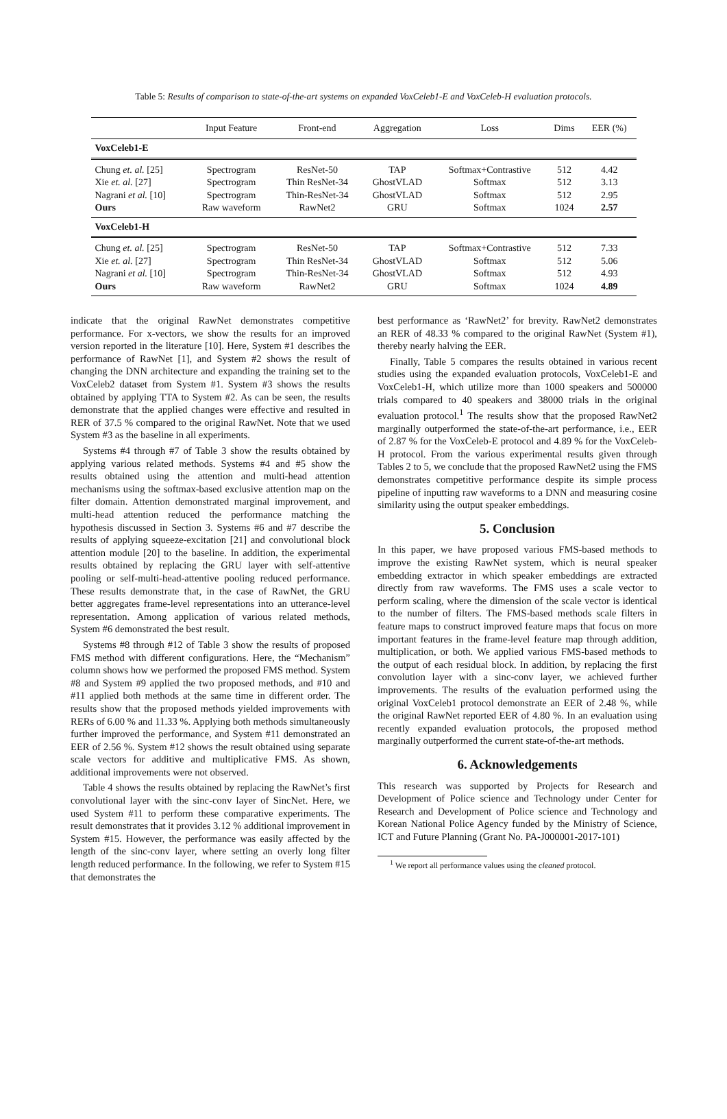Table 5: Results of comparison to state-of-the-art systems on expanded VoxCeleb1-E and VoxCeleb-H evaluation protocols.
| | Input Feature | Front-end | Aggregation | Loss | Dims | EER (%) |
| --- | --- | --- | --- | --- | --- | --- |
| VoxCeleb1-E | | | | | | |
| Chung et. al. [25] | Spectrogram | ResNet-50 | TAP | Softmax+Contrastive | 512 | 4.42 |
| Xie et. al. [27] | Spectrogram | Thin ResNet-34 | GhostVLAD | Softmax | 512 | 3.13 |
| Nagrani et al. [10] | Spectrogram | Thin-ResNet-34 | GhostVLAD | Softmax | 512 | 2.95 |
| Ours | Raw waveform | RawNet2 | GRU | Softmax | 1024 | 2.57 |
| VoxCeleb1-H | | | | | | |
| Chung et. al. [25] | Spectrogram | ResNet-50 | TAP | Softmax+Contrastive | 512 | 7.33 |
| Xie et. al. [27] | Spectrogram | Thin ResNet-34 | GhostVLAD | Softmax | 512 | 5.06 |
| Nagrani et al. [10] | Spectrogram | Thin-ResNet-34 | GhostVLAD | Softmax | 512 | 4.93 |
| Ours | Raw waveform | RawNet2 | GRU | Softmax | 1024 | 4.89 |
indicate that the original RawNet demonstrates competitive performance. For x-vectors, we show the results for an improved version reported in the literature [10]. Here, System #1 describes the performance of RawNet [1], and System #2 shows the result of changing the DNN architecture and expanding the training set to the VoxCeleb2 dataset from System #1. System #3 shows the results obtained by applying TTA to System #2. As can be seen, the results demonstrate that the applied changes were effective and resulted in RER of 37.5 % compared to the original RawNet. Note that we used System #3 as the baseline in all experiments.
Systems #4 through #7 of Table 3 show the results obtained by applying various related methods. Systems #4 and #5 show the results obtained using the attention and multi-head attention mechanisms using the softmax-based exclusive attention map on the filter domain. Attention demonstrated marginal improvement, and multi-head attention reduced the performance matching the hypothesis discussed in Section 3. Systems #6 and #7 describe the results of applying squeeze-excitation [21] and convolutional block attention module [20] to the baseline. In addition, the experimental results obtained by replacing the GRU layer with self-attentive pooling or self-multi-head-attentive pooling reduced performance. These results demonstrate that, in the case of RawNet, the GRU better aggregates frame-level representations into an utterance-level representation. Among application of various related methods, System #6 demonstrated the best result.
Systems #8 through #12 of Table 3 show the results of proposed FMS method with different configurations. Here, the “Mechanism” column shows how we performed the proposed FMS method. System #8 and System #9 applied the two proposed methods, and #10 and #11 applied both methods at the same time in different order. The results show that the proposed methods yielded improvements with RERs of 6.00 % and 11.33 %. Applying both methods simultaneously further improved the performance, and System #11 demonstrated an EER of 2.56 %. System #12 shows the result obtained using separate scale vectors for additive and multiplicative FMS. As shown, additional improvements were not observed.
Table 4 shows the results obtained by replacing the RawNet’s first convolutional layer with the sinc-conv layer of SincNet. Here, we used System #11 to perform these comparative experiments. The result demonstrates that it provides 3.12 % additional improvement in System #15. However, the performance was easily affected by the length of the sinc-conv layer, where setting an overly long filter length reduced performance. In the following, we refer to System #15 that demonstrates the
best performance as ‘RawNet2’ for brevity. RawNet2 demonstrates an RER of 48.33 % compared to the original RawNet (System #1), thereby nearly halving the EER.
Finally, Table 5 compares the results obtained in various recent studies using the expanded evaluation protocols, VoxCeleb1-E and VoxCeleb1-H, which utilize more than 1000 speakers and 500000 trials compared to 40 speakers and 38000 trials in the original evaluation protocol.<sup>1</sup> The results show that the proposed RawNet2 marginally outperformed the state-of-the-art performance, i.e., EER of 2.87 % for the VoxCeleb-E protocol and 4.89 % for the VoxCeleb-H protocol. From the various experimental results given through Tables 2 to 5, we conclude that the proposed RawNet2 using the FMS demonstrates competitive performance despite its simple process pipeline of inputting raw waveforms to a DNN and measuring cosine similarity using the output speaker embeddings.
5. Conclusion
In this paper, we have proposed various FMS-based methods to improve the existing RawNet system, which is neural speaker embedding extractor in which speaker embeddings are extracted directly from raw waveforms. The FMS uses a scale vector to perform scaling, where the dimension of the scale vector is identical to the number of filters. The FMS-based methods scale filters in feature maps to construct improved feature maps that focus on more important features in the frame-level feature map through addition, multiplication, or both. We applied various FMS-based methods to the output of each residual block. In addition, by replacing the first convolution layer with a sinc-conv layer, we achieved further improvements. The results of the evaluation performed using the original VoxCeleb1 protocol demonstrate an EER of 2.48 %, while the original RawNet reported EER of 4.80 %. In an evaluation using recently expanded evaluation protocols, the proposed method marginally outperformed the current state-of-the-art methods.
6. Acknowledgements
This research was supported by Projects for Research and Development of Police science and Technology under Center for Research and Development of Police science and Technology and Korean National Police Agency funded by the Ministry of Science, ICT and Future Planning (Grant No. PA-J000001-2017-101)
<sup>1</sup> We report all performance values using the cleaned protocol.